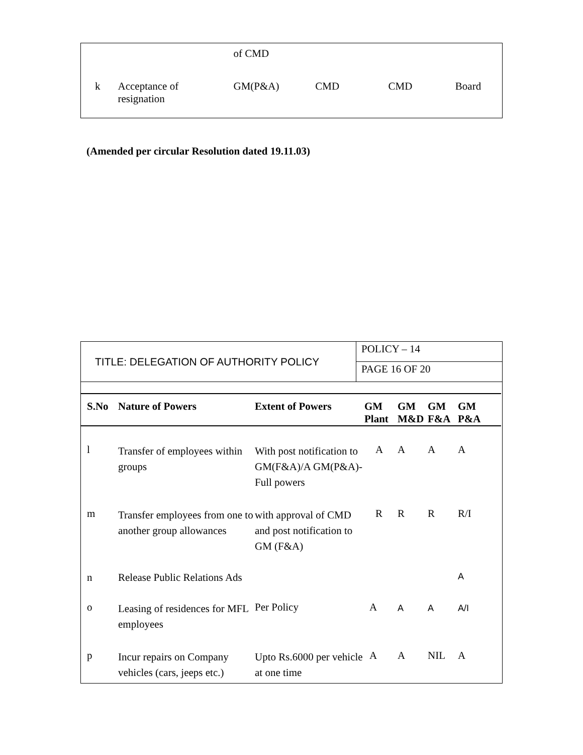| | | of CMD | | | |
| k | Acceptance of resignation | GM(P&A) | CMD | CMD | Board |
(Amended per circular Resolution dated 19.11.03)
| TITLE: DELEGATION OF AUTHORITY POLICY | POLICY – 14 |
| | PAGE 16 OF 20 |
| S.No | Nature of Powers | Extent of Powers | GM Plant | GM M&D | GM F&A | GM P&A |
| --- | --- | --- | --- | --- | --- | --- |
| l | Transfer of employees within groups | With post notification to GM(F&A)/A GM(P&A)-Full powers | A | A | A | A |
| m | Transfer employees from one to another group allowances | with approval of CMD and post notification to GM (F&A) | R | R | R | R/I |
| n | Release Public Relations Ads | | | | | A |
| o | Leasing of residences for MFL employees | Per Policy | A | A | A | A/I |
| p | Incur repairs on Company vehicles (cars, jeeps etc.) | Upto Rs.6000 per vehicle at one time | A | A | NIL | A |